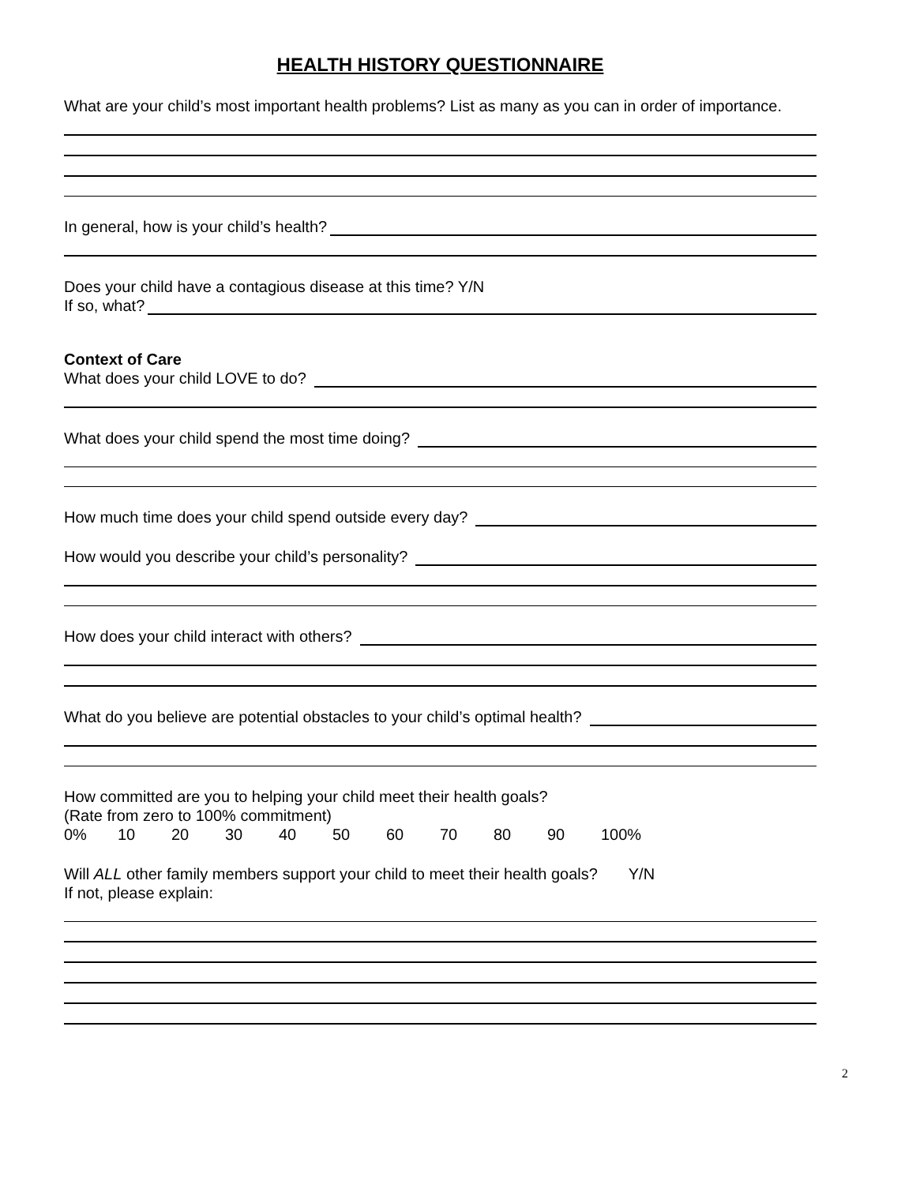HEALTH HISTORY QUESTIONNAIRE
What are your child’s most important health problems? List as many as you can in order of importance.
In general, how is your child’s health?
Does your child have a contagious disease at this time? Y/N
If so, what?
Context of Care
What does your child LOVE to do?
What does your child spend the most time doing?
How much time does your child spend outside every day?
How would you describe your child’s personality?
How does your child interact with others?
What do you believe are potential obstacles to your child’s optimal health?
How committed are you to helping your child meet their health goals?
(Rate from zero to 100% commitment)
0% 10 20 30 40 50 60 70 80 90 100%
Will ALL other family members support your child to meet their health goals? Y/N
If not, please explain:
2